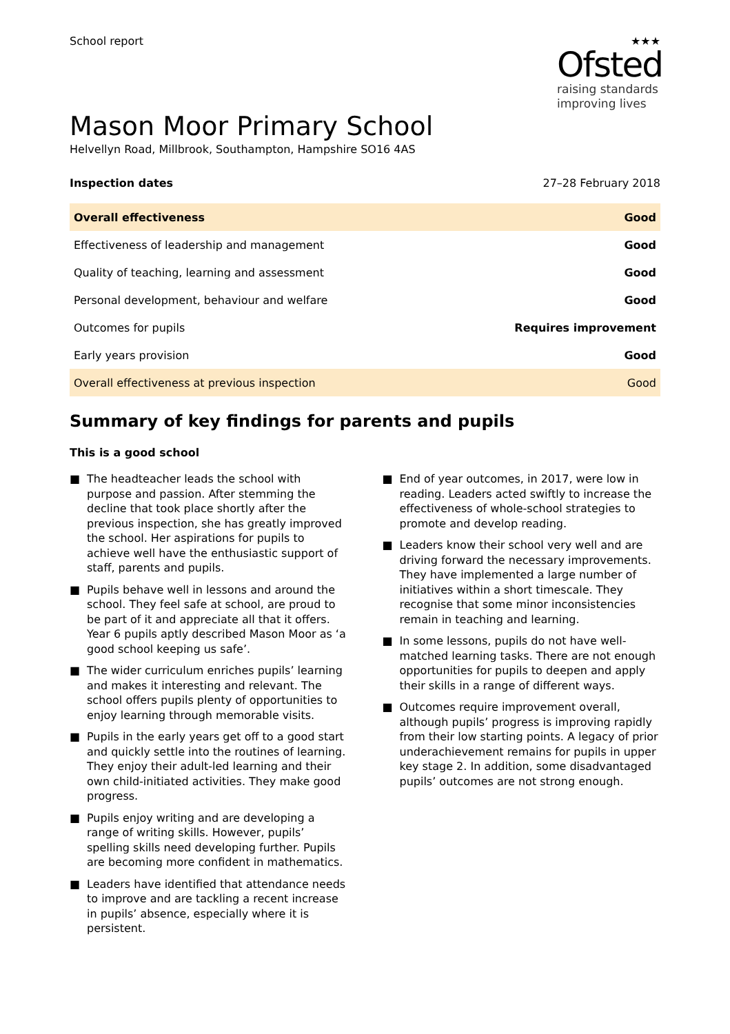School report ★★★
Ofsted
raising standards
improving lives
Mason Moor Primary School
Helvellyn Road, Millbrook, Southampton, Hampshire SO16 4AS
Inspection dates 27–28 February 2018
| Overall effectiveness | Good |
| Effectiveness of leadership and management | Good |
| Quality of teaching, learning and assessment | Good |
| Personal development, behaviour and welfare | Good |
| Outcomes for pupils | Requires improvement |
| Early years provision | Good |
| Overall effectiveness at previous inspection | Good |
Summary of key findings for parents and pupils
This is a good school
■ The headteacher leads the school with purpose and passion. After stemming the decline that took place shortly after the previous inspection, she has greatly improved the school. Her aspirations for pupils to achieve well have the enthusiastic support of staff, parents and pupils.
■ Pupils behave well in lessons and around the school. They feel safe at school, are proud to be part of it and appreciate all that it offers. Year 6 pupils aptly described Mason Moor as ‘a good school keeping us safe’.
■ The wider curriculum enriches pupils’ learning and makes it interesting and relevant. The school offers pupils plenty of opportunities to enjoy learning through memorable visits.
■ Pupils in the early years get off to a good start and quickly settle into the routines of learning. They enjoy their adult-led learning and their own child-initiated activities. They make good progress.
■ Pupils enjoy writing and are developing a range of writing skills. However, pupils’ spelling skills need developing further. Pupils are becoming more confident in mathematics.
■ Leaders have identified that attendance needs to improve and are tackling a recent increase in pupils’ absence, especially where it is persistent.
■ End of year outcomes, in 2017, were low in reading. Leaders acted swiftly to increase the effectiveness of whole-school strategies to promote and develop reading.
■ Leaders know their school very well and are driving forward the necessary improvements. They have implemented a large number of initiatives within a short timescale. They recognise that some minor inconsistencies remain in teaching and learning.
■ In some lessons, pupils do not have well-matched learning tasks. There are not enough opportunities for pupils to deepen and apply their skills in a range of different ways.
■ Outcomes require improvement overall, although pupils’ progress is improving rapidly from their low starting points. A legacy of prior underachievement remains for pupils in upper key stage 2. In addition, some disadvantaged pupils’ outcomes are not strong enough.